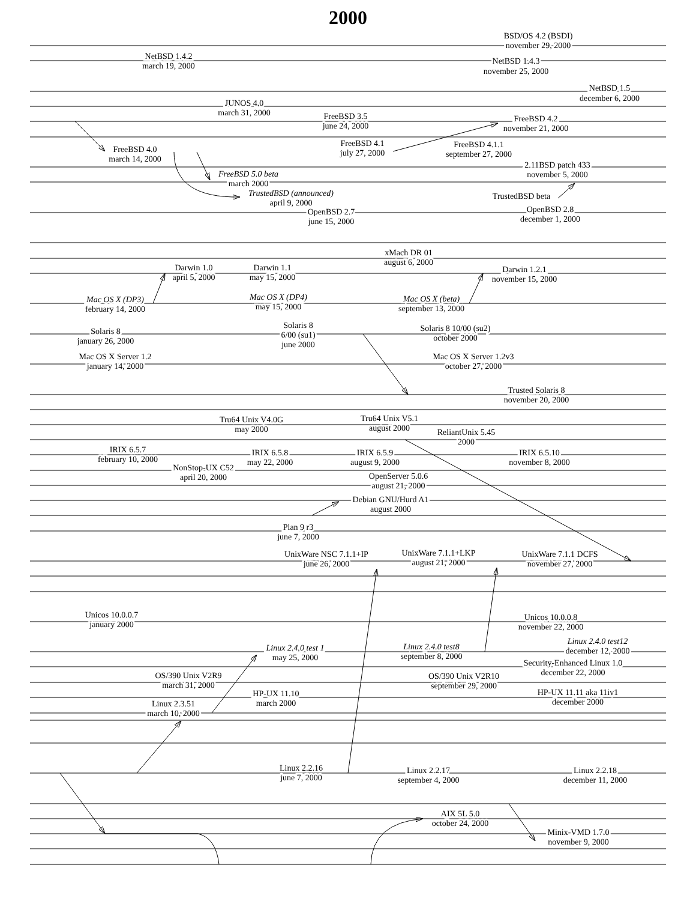2000
BSD/OS 4.2 (BSDI)
november 29, 2000
NetBSD 1.4.2
march 19, 2000
NetBSD 1.4.3
november 25, 2000
NetBSD 1.5
december 6, 2000
JUNOS 4.0
march 31, 2000
FreeBSD 3.5
june 24, 2000
FreeBSD 4.2
november 21, 2000
FreeBSD 4.0
march 14, 2000
FreeBSD 4.1
july 27, 2000
FreeBSD 4.1.1
september 27, 2000
2.11BSD patch 433
november 5, 2000
FreeBSD 5.0 beta
march 2000
TrustedBSD (announced)
april 9, 2000
TrustedBSD beta
OpenBSD 2.7
june 15, 2000
OpenBSD 2.8
december 1, 2000
xMach DR 01
august 6, 2000
Darwin 1.0
april 5, 2000
Darwin 1.1
may 15, 2000
Darwin 1.2.1
november 15, 2000
Mac OS X (DP3)
february 14, 2000
Mac OS X (DP4)
may 15, 2000
Mac OS X (beta)
september 13, 2000
Solaris 8
january 26, 2000
Solaris 8
6/00 (su1)
june 2000
Solaris 8 10/00 (su2)
october 2000
Mac OS X Server 1.2
january 14, 2000
Mac OS X Server 1.2v3
october 27, 2000
Trusted Solaris 8
november 20, 2000
Tru64 Unix V4.0G
may 2000
Tru64 Unix V5.1
august 2000
ReliantUnix 5.45
2000
IRIX 6.5.7
february 10, 2000
IRIX 6.5.8
may 22, 2000
IRIX 6.5.9
august 9, 2000
IRIX 6.5.10
november 8, 2000
NonStop-UX C52
april 20, 2000
OpenServer 5.0.6
august 21, 2000
Debian GNU/Hurd A1
august 2000
Plan 9 r3
june 7, 2000
UnixWare NSC 7.1.1+IP
june 26, 2000
UnixWare 7.1.1+LKP
august 21, 2000
UnixWare 7.1.1 DCFS
november 27, 2000
Unicos 10.0.0.7
january 2000
Unicos 10.0.0.8
november 22, 2000
Linux 2.4.0 test 1
may 25, 2000
Linux 2.4.0 test8
september 8, 2000
Linux 2.4.0 test12
december 12, 2000
Security-Enhanced Linux 1.0
december 22, 2000
OS/390 Unix V2R9
march 31, 2000
OS/390 Unix V2R10
september 29, 2000
HP-UX 11.10
march 2000
HP-UX 11.11 aka 11iv1
december 2000
Linux 2.3.51
march 10, 2000
Linux 2.2.16
june 7, 2000
Linux 2.2.17
september 4, 2000
Linux 2.2.18
december 11, 2000
AIX 5L 5.0
october 24, 2000
Minix-VMD 1.7.0
november 9, 2000